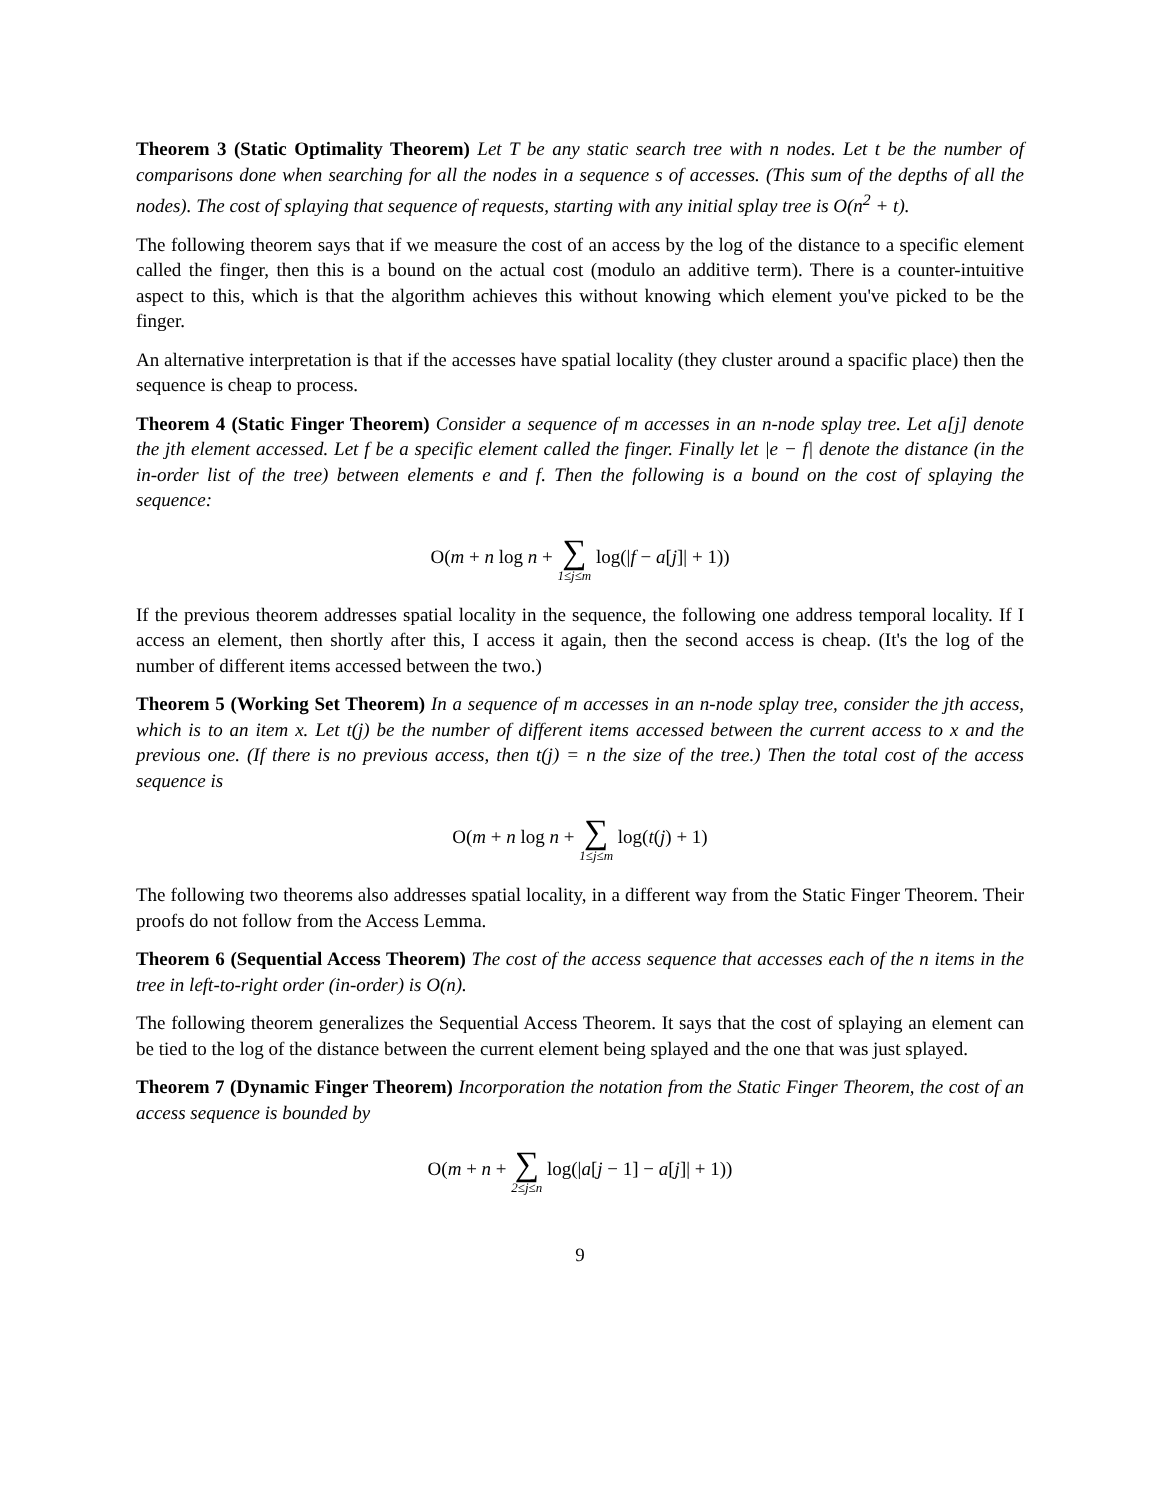Theorem 3 (Static Optimality Theorem) Let T be any static search tree with n nodes. Let t be the number of comparisons done when searching for all the nodes in a sequence s of accesses. (This sum of the depths of all the nodes). The cost of splaying that sequence of requests, starting with any initial splay tree is O(n<sup>2</sup> + t).
The following theorem says that if we measure the cost of an access by the log of the distance to a specific element called the finger, then this is a bound on the actual cost (modulo an additive term). There is a counter-intuitive aspect to this, which is that the algorithm achieves this without knowing which element you've picked to be the finger.
An alternative interpretation is that if the accesses have spatial locality (they cluster around a spacific place) then the sequence is cheap to process.
Theorem 4 (Static Finger Theorem) Consider a sequence of m accesses in an n-node splay tree. Let a[j] denote the jth element accessed. Let f be a specific element called the finger. Finally let |e − f| denote the distance (in the in-order list of the tree) between elements e and f. Then the following is a bound on the cost of splaying the sequence:
O(m + n log n + ∑ 1≤j≤m log(|f − a[j]| + 1))
If the previous theorem addresses spatial locality in the sequence, the following one address temporal locality. If I access an element, then shortly after this, I access it again, then the second access is cheap. (It's the log of the number of different items accessed between the two.)
Theorem 5 (Working Set Theorem) In a sequence of m accesses in an n-node splay tree, consider the jth access, which is to an item x. Let t(j) be the number of different items accessed between the current access to x and the previous one. (If there is no previous access, then t(j) = n the size of the tree.) Then the total cost of the access sequence is
O(m + n log n + ∑ 1≤j≤m log(t(j) + 1)
The following two theorems also addresses spatial locality, in a different way from the Static Finger Theorem. Their proofs do not follow from the Access Lemma.
Theorem 6 (Sequential Access Theorem) The cost of the access sequence that accesses each of the n items in the tree in left-to-right order (in-order) is O(n).
The following theorem generalizes the Sequential Access Theorem. It says that the cost of splaying an element can be tied to the log of the distance between the current element being splayed and the one that was just splayed.
Theorem 7 (Dynamic Finger Theorem) Incorporation the notation from the Static Finger Theorem, the cost of an access sequence is bounded by
O(m + n + ∑ 2≤j≤n log(|a[j − 1] − a[j]| + 1))
9